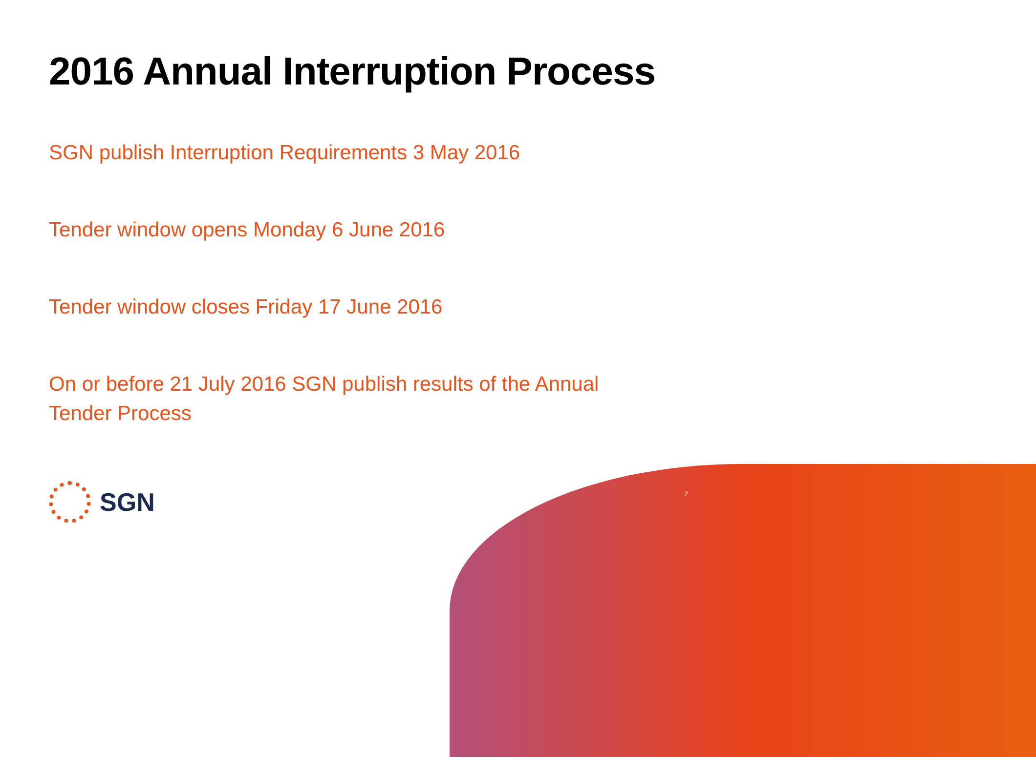2016 Annual Interruption Process
SGN publish Interruption Requirements 3 May 2016
Tender window opens Monday 6 June 2016
Tender window closes Friday 17 June 2016
On or before 21 July 2016 SGN publish results of the Annual Tender Process
2
SGN